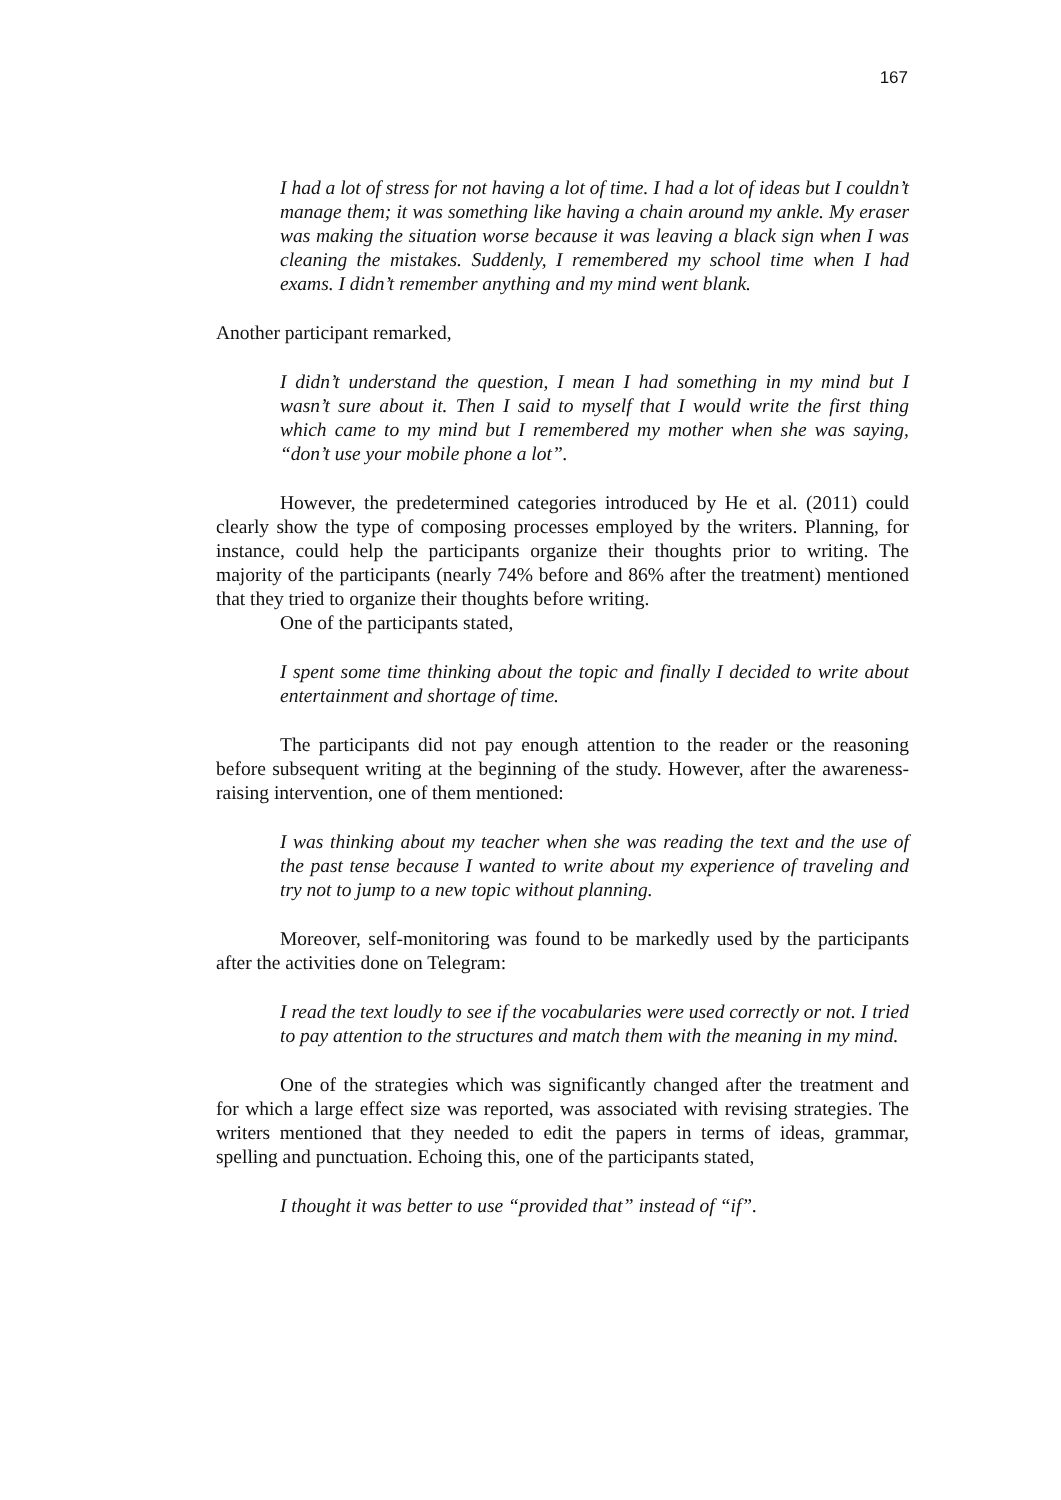167
I had a lot of stress for not having a lot of time. I had a lot of ideas but I couldn’t manage them; it was something like having a chain around my ankle. My eraser was making the situation worse because it was leaving a black sign when I was cleaning the mistakes. Suddenly, I remembered my school time when I had exams. I didn’t remember anything and my mind went blank.
Another participant remarked,
I didn’t understand the question, I mean I had something in my mind but I wasn’t sure about it. Then I said to myself that I would write the first thing which came to my mind but I remembered my mother when she was saying, “don’t use your mobile phone a lot”.
However, the predetermined categories introduced by He et al. (2011) could clearly show the type of composing processes employed by the writers. Planning, for instance, could help the participants organize their thoughts prior to writing. The majority of the participants (nearly 74% before and 86% after the treatment) mentioned that they tried to organize their thoughts before writing.
One of the participants stated,
I spent some time thinking about the topic and finally I decided to write about entertainment and shortage of time.
The participants did not pay enough attention to the reader or the reasoning before subsequent writing at the beginning of the study. However, after the awareness-raising intervention, one of them mentioned:
I was thinking about my teacher when she was reading the text and the use of the past tense because I wanted to write about my experience of traveling and try not to jump to a new topic without planning.
Moreover, self-monitoring was found to be markedly used by the participants after the activities done on Telegram:
I read the text loudly to see if the vocabularies were used correctly or not. I tried to pay attention to the structures and match them with the meaning in my mind.
One of the strategies which was significantly changed after the treatment and for which a large effect size was reported, was associated with revising strategies. The writers mentioned that they needed to edit the papers in terms of ideas, grammar, spelling and punctuation. Echoing this, one of the participants stated,
I thought it was better to use “provided that” instead of “if”.